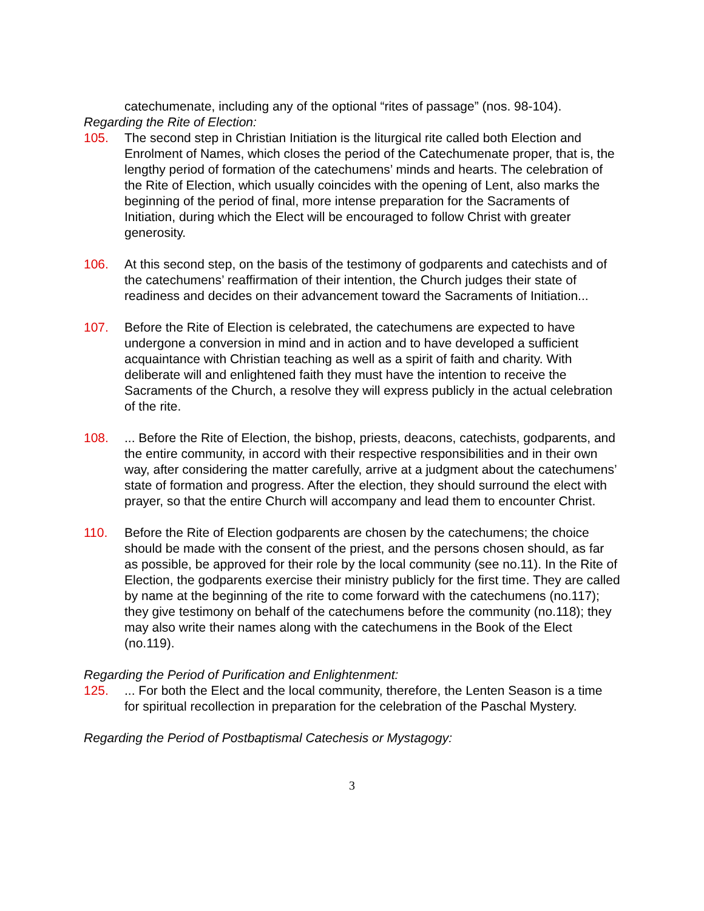catechumenate, including any of the optional “rites of passage” (nos. 98-104).
Regarding the Rite of Election:
105. The second step in Christian Initiation is the liturgical rite called both Election and Enrolment of Names, which closes the period of the Catechumenate proper, that is, the lengthy period of formation of the catechumens’ minds and hearts. The celebration of the Rite of Election, which usually coincides with the opening of Lent, also marks the beginning of the period of final, more intense preparation for the Sacraments of Initiation, during which the Elect will be encouraged to follow Christ with greater generosity.
106. At this second step, on the basis of the testimony of godparents and catechists and of the catechumens’ reaffirmation of their intention, the Church judges their state of readiness and decides on their advancement toward the Sacraments of Initiation...
107. Before the Rite of Election is celebrated, the catechumens are expected to have undergone a conversion in mind and in action and to have developed a sufficient acquaintance with Christian teaching as well as a spirit of faith and charity. With deliberate will and enlightened faith they must have the intention to receive the Sacraments of the Church, a resolve they will express publicly in the actual celebration of the rite.
108.... Before the Rite of Election, the bishop, priests, deacons, catechists, godparents, and the entire community, in accord with their respective responsibilities and in their own way, after considering the matter carefully, arrive at a judgment about the catechumens’ state of formation and progress. After the election, they should surround the elect with prayer, so that the entire Church will accompany and lead them to encounter Christ.
110. Before the Rite of Election godparents are chosen by the catechumens; the choice should be made with the consent of the priest, and the persons chosen should, as far as possible, be approved for their role by the local community (see no.11). In the Rite of Election, the godparents exercise their ministry publicly for the first time. They are called by name at the beginning of the rite to come forward with the catechumens (no.117); they give testimony on behalf of the catechumens before the community (no.118); they may also write their names along with the catechumens in the Book of the Elect (no.119).
Regarding the Period of Purification and Enlightenment:
125.... For both the Elect and the local community, therefore, the Lenten Season is a time for spiritual recollection in preparation for the celebration of the Paschal Mystery.
Regarding the Period of Postbaptismal Catechesis or Mystagogy:
3